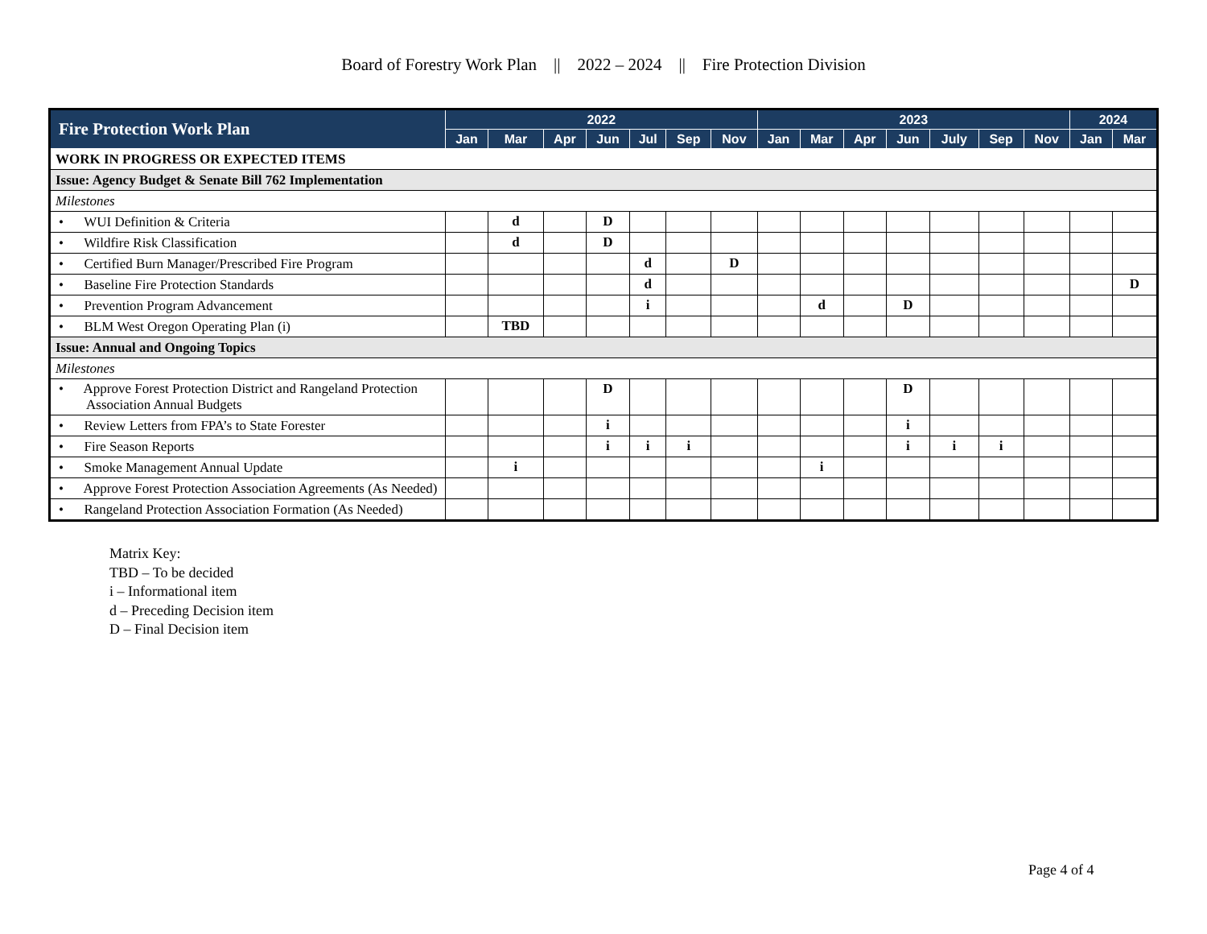Board of Forestry Work Plan || 2022 – 2024 || Fire Protection Division
| Fire Protection Work Plan | 2022 | | | | | | | 2023 | | | | | | | 2024 | |
| --- | --- | --- | --- | --- | --- | --- | --- | --- | --- | --- | --- | --- | --- | --- | --- | --- |
| | Jan | Mar | Apr | Jun | Jul | Sep | Nov | Jan | Mar | Apr | Jun | July | Sep | Nov | Jan | Mar |
| WORK IN PROGRESS OR EXPECTED ITEMS | | | | | | | | | | | | | | | | |
| Issue: Agency Budget & Senate Bill 762 Implementation | | | | | | | | | | | | | | | | |
| Milestones | | | | | | | | | | | | | | | | |
| • WUI Definition & Criteria | | d | | D | | | | | | | | | | | | |
| • Wildfire Risk Classification | | d | | D | | | | | | | | | | | | |
| • Certified Burn Manager/Prescribed Fire Program | | | | | d | | D | | | | | | | | | |
| • Baseline Fire Protection Standards | | | | | d | | | | | | | | | | | D |
| • Prevention Program Advancement | | | | | i | | | | d | | D | | | | | |
| • BLM West Oregon Operating Plan (i) | | TBD | | | | | | | | | | | | | | |
| Issue: Annual and Ongoing Topics | | | | | | | | | | | | | | | | |
| Milestones | | | | | | | | | | | | | | | | |
| • Approve Forest Protection District and Rangeland Protection Association Annual Budgets | | | | D | | | | | | | D | | | | | |
| • Review Letters from FPA’s to State Forester | | | | i | | | | | | | i | | | | | |
| • Fire Season Reports | | | | i | i | i | | | | | i | i | i | | | |
| • Smoke Management Annual Update | | i | | | | | | | i | | | | | | | |
| • Approve Forest Protection Association Agreements (As Needed) | | | | | | | | | | | | | | | | |
| • Rangeland Protection Association Formation (As Needed) | | | | | | | | | | | | | | | | |
Matrix Key:
TBD – To be decided
i – Informational item
d – Preceding Decision item
D – Final Decision item
Page 4 of 4